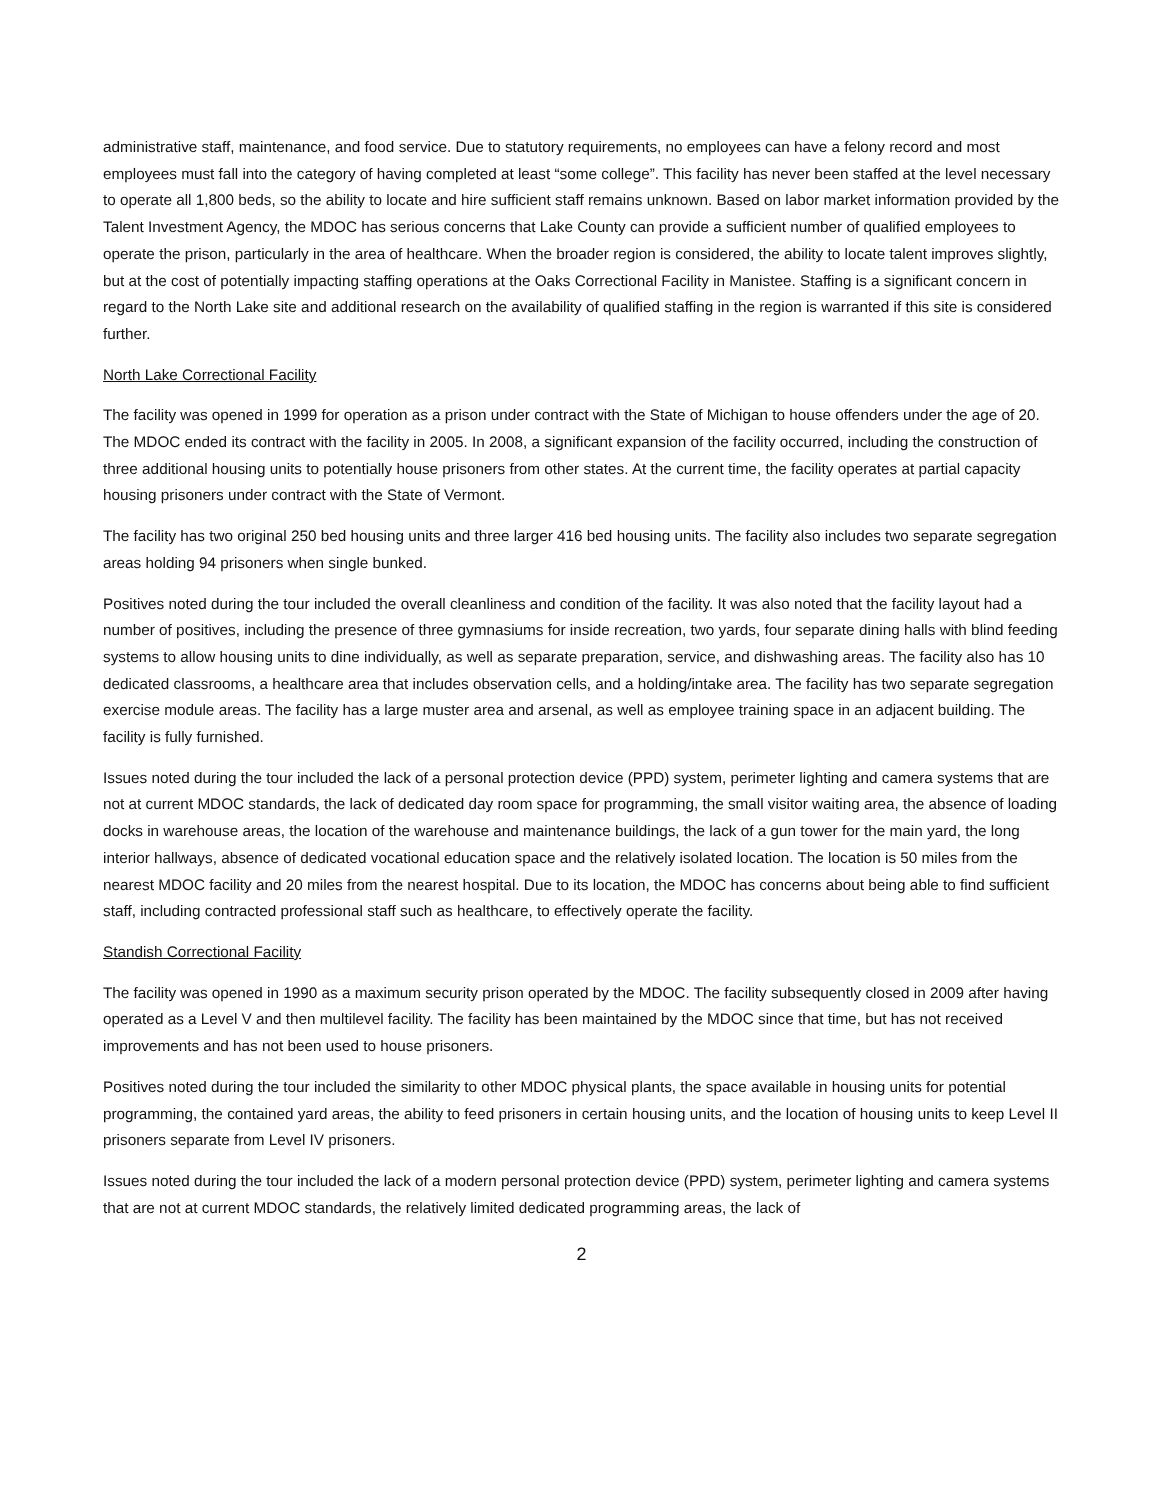administrative staff, maintenance, and food service. Due to statutory requirements, no employees can have a felony record and most employees must fall into the category of having completed at least “some college”. This facility has never been staffed at the level necessary to operate all 1,800 beds, so the ability to locate and hire sufficient staff remains unknown. Based on labor market information provided by the Talent Investment Agency, the MDOC has serious concerns that Lake County can provide a sufficient number of qualified employees to operate the prison, particularly in the area of healthcare. When the broader region is considered, the ability to locate talent improves slightly, but at the cost of potentially impacting staffing operations at the Oaks Correctional Facility in Manistee. Staffing is a significant concern in regard to the North Lake site and additional research on the availability of qualified staffing in the region is warranted if this site is considered further.
North Lake Correctional Facility
The facility was opened in 1999 for operation as a prison under contract with the State of Michigan to house offenders under the age of 20. The MDOC ended its contract with the facility in 2005. In 2008, a significant expansion of the facility occurred, including the construction of three additional housing units to potentially house prisoners from other states. At the current time, the facility operates at partial capacity housing prisoners under contract with the State of Vermont.
The facility has two original 250 bed housing units and three larger 416 bed housing units. The facility also includes two separate segregation areas holding 94 prisoners when single bunked.
Positives noted during the tour included the overall cleanliness and condition of the facility. It was also noted that the facility layout had a number of positives, including the presence of three gymnasiums for inside recreation, two yards, four separate dining halls with blind feeding systems to allow housing units to dine individually, as well as separate preparation, service, and dishwashing areas. The facility also has 10 dedicated classrooms, a healthcare area that includes observation cells, and a holding/intake area. The facility has two separate segregation exercise module areas. The facility has a large muster area and arsenal, as well as employee training space in an adjacent building. The facility is fully furnished.
Issues noted during the tour included the lack of a personal protection device (PPD) system, perimeter lighting and camera systems that are not at current MDOC standards, the lack of dedicated day room space for programming, the small visitor waiting area, the absence of loading docks in warehouse areas, the location of the warehouse and maintenance buildings, the lack of a gun tower for the main yard, the long interior hallways, absence of dedicated vocational education space and the relatively isolated location. The location is 50 miles from the nearest MDOC facility and 20 miles from the nearest hospital. Due to its location, the MDOC has concerns about being able to find sufficient staff, including contracted professional staff such as healthcare, to effectively operate the facility.
Standish Correctional Facility
The facility was opened in 1990 as a maximum security prison operated by the MDOC. The facility subsequently closed in 2009 after having operated as a Level V and then multilevel facility. The facility has been maintained by the MDOC since that time, but has not received improvements and has not been used to house prisoners.
Positives noted during the tour included the similarity to other MDOC physical plants, the space available in housing units for potential programming, the contained yard areas, the ability to feed prisoners in certain housing units, and the location of housing units to keep Level II prisoners separate from Level IV prisoners.
Issues noted during the tour included the lack of a modern personal protection device (PPD) system, perimeter lighting and camera systems that are not at current MDOC standards, the relatively limited dedicated programming areas, the lack of
2